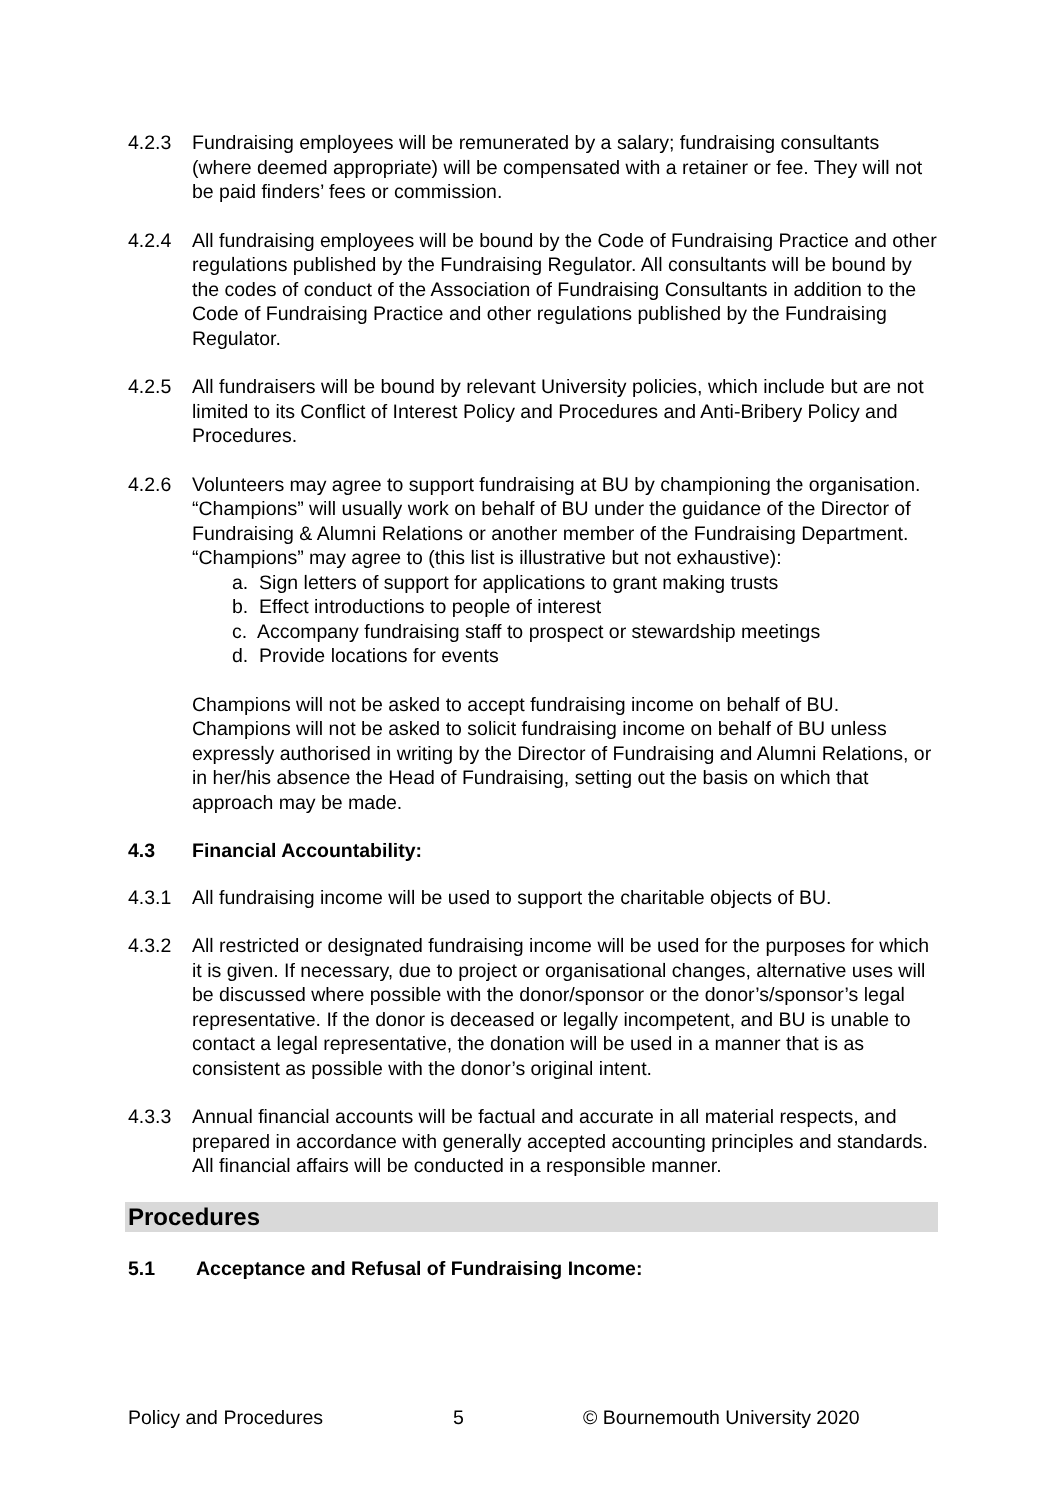4.2.3 Fundraising employees will be remunerated by a salary; fundraising consultants (where deemed appropriate) will be compensated with a retainer or fee. They will not be paid finders’ fees or commission.
4.2.4 All fundraising employees will be bound by the Code of Fundraising Practice and other regulations published by the Fundraising Regulator. All consultants will be bound by the codes of conduct of the Association of Fundraising Consultants in addition to the Code of Fundraising Practice and other regulations published by the Fundraising Regulator.
4.2.5 All fundraisers will be bound by relevant University policies, which include but are not limited to its Conflict of Interest Policy and Procedures and Anti-Bribery Policy and Procedures.
4.2.6 Volunteers may agree to support fundraising at BU by championing the organisation. “Champions” will usually work on behalf of BU under the guidance of the Director of Fundraising & Alumni Relations or another member of the Fundraising Department. “Champions” may agree to (this list is illustrative but not exhaustive):
a. Sign letters of support for applications to grant making trusts
b. Effect introductions to people of interest
c. Accompany fundraising staff to prospect or stewardship meetings
d. Provide locations for events
Champions will not be asked to accept fundraising income on behalf of BU. Champions will not be asked to solicit fundraising income on behalf of BU unless expressly authorised in writing by the Director of Fundraising and Alumni Relations, or in her/his absence the Head of Fundraising, setting out the basis on which that approach may be made.
4.3 Financial Accountability:
4.3.1 All fundraising income will be used to support the charitable objects of BU.
4.3.2 All restricted or designated fundraising income will be used for the purposes for which it is given. If necessary, due to project or organisational changes, alternative uses will be discussed where possible with the donor/sponsor or the donor’s/sponsor’s legal representative. If the donor is deceased or legally incompetent, and BU is unable to contact a legal representative, the donation will be used in a manner that is as consistent as possible with the donor’s original intent.
4.3.3 Annual financial accounts will be factual and accurate in all material respects, and prepared in accordance with generally accepted accounting principles and standards. All financial affairs will be conducted in a responsible manner.
Procedures
5.1 Acceptance and Refusal of Fundraising Income:
Policy and Procedures 5 © Bournemouth University 2020